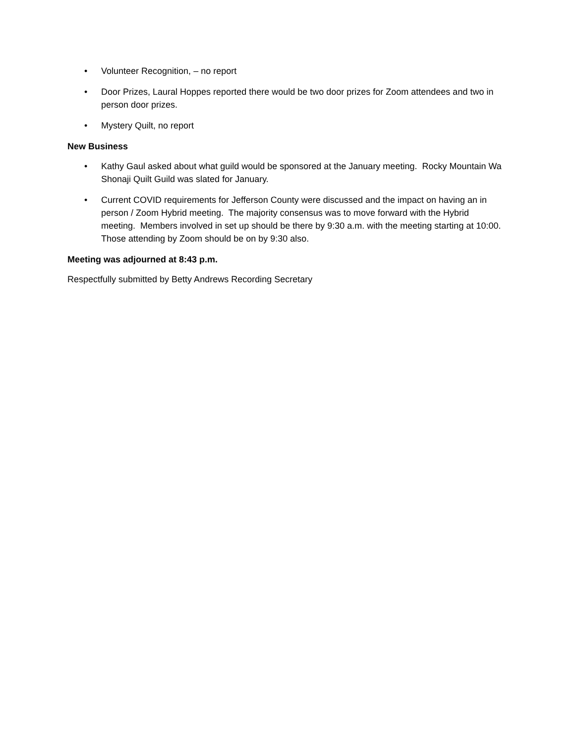• Volunteer Recognition, – no report
• Door Prizes, Laural Hoppes reported there would be two door prizes for Zoom attendees and two in person door prizes.
• Mystery Quilt, no report
New Business
• Kathy Gaul asked about what guild would be sponsored at the January meeting. Rocky Mountain Wa Shonaji Quilt Guild was slated for January.
• Current COVID requirements for Jefferson County were discussed and the impact on having an in person / Zoom Hybrid meeting. The majority consensus was to move forward with the Hybrid meeting. Members involved in set up should be there by 9:30 a.m. with the meeting starting at 10:00. Those attending by Zoom should be on by 9:30 also.
Meeting was adjourned at 8:43 p.m.
Respectfully submitted by Betty Andrews Recording Secretary